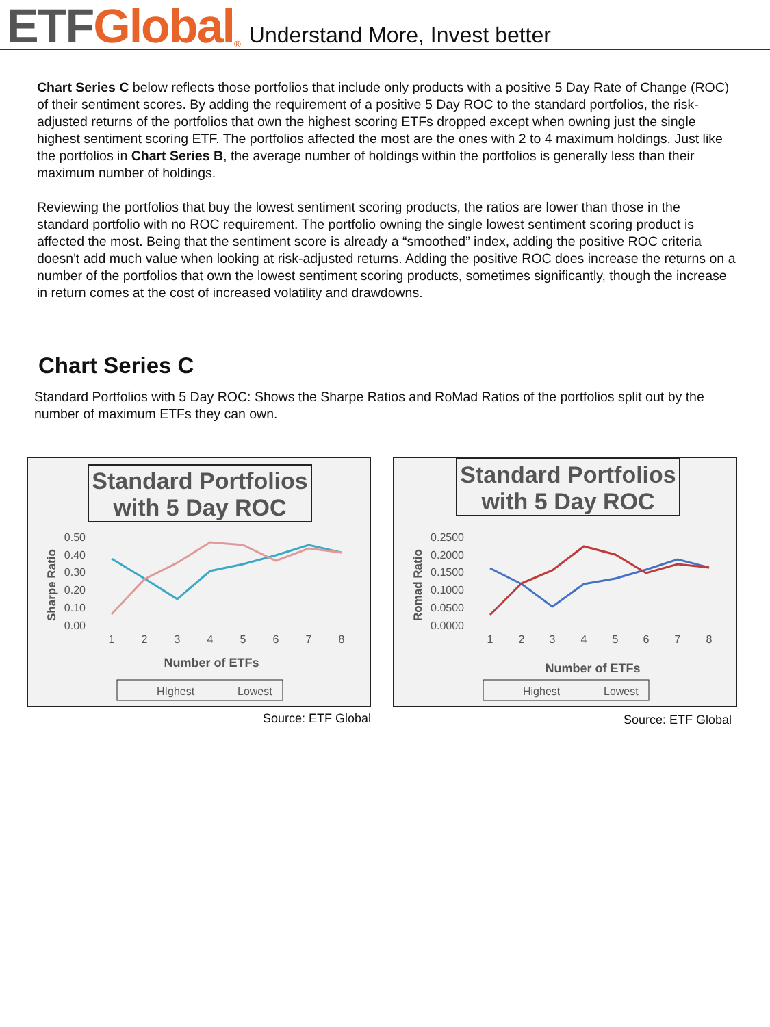ETF Global<sup>®</sup> Understand More, Invest better
Chart Series C below reflects those portfolios that include only products with a positive 5 Day Rate of Change (ROC) of their sentiment scores. By adding the requirement of a positive 5 Day ROC to the standard portfolios, the risk-adjusted returns of the portfolios that own the highest scoring ETFs dropped except when owning just the single highest sentiment scoring ETF. The portfolios affected the most are the ones with 2 to 4 maximum holdings. Just like the portfolios in Chart Series B, the average number of holdings within the portfolios is generally less than their maximum number of holdings.
Reviewing the portfolios that buy the lowest sentiment scoring products, the ratios are lower than those in the standard portfolio with no ROC requirement. The portfolio owning the single lowest sentiment scoring product is affected the most. Being that the sentiment score is already a “smoothed” index, adding the positive ROC criteria doesn't add much value when looking at risk-adjusted returns. Adding the positive ROC does increase the returns on a number of the portfolios that own the lowest sentiment scoring products, sometimes significantly, though the increase in return comes at the cost of increased volatility and drawdowns.
Chart Series C
Standard Portfolios with 5 Day ROC: Shows the Sharpe Ratios and RoMad Ratios of the portfolios split out by the number of maximum ETFs they can own.
Standard Portfolios
with 5 Day ROC
0.50
0.40
0.30
0.20
0.10
0.00
Sharpe Ratio
1
2
3
4
5
6
7
8
Number of ETFs
HIghest
Lowest
Source: ETF Global
Standard Portfolios
with 5 Day ROC
0.2500
0.2000
0.1500
0.1000
0.0500
0.0000
Romad Ratio
1
2
3
4
5
6
7
8
Number of ETFs
Highest
Lowest
Source: ETF Global